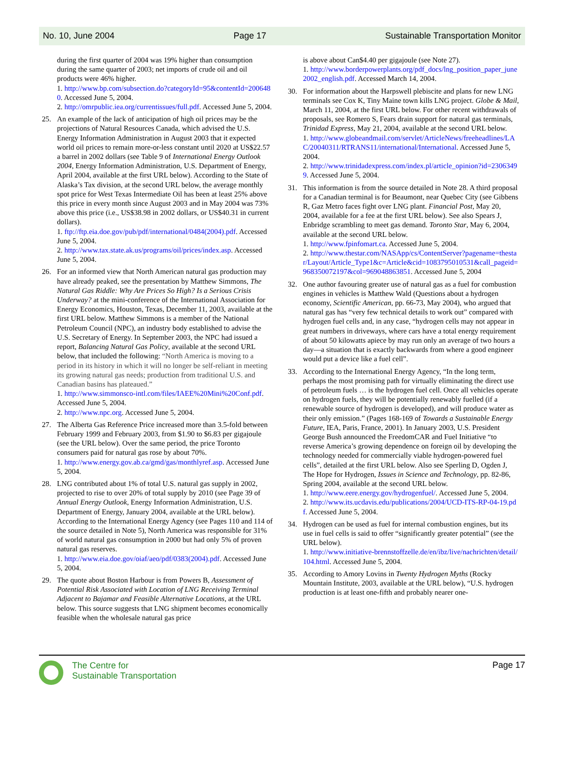No. 10, June 2004 Page 17 Sustainable Transportation Monitor
during the first quarter of 2004 was 19% higher than consumption during the same quarter of 2003; net imports of crude oil and oil products were 46% higher.
1. http://www.bp.com/subsection.do?categoryId=95&contentId=2006480. Accessed June 5, 2004.
2. http://omrpublic.iea.org/currentissues/full.pdf. Accessed June 5, 2004.
25. An example of the lack of anticipation of high oil prices may be the projections of Natural Resources Canada, which advised the U.S. Energy Information Administration in August 2003 that it expected world oil prices to remain more-or-less constant until 2020 at US$22.57 a barrel in 2002 dollars (see Table 9 of International Energy Outlook 2004, Energy Information Administration, U.S. Department of Energy, April 2004, available at the first URL below). According to the State of Alaska’s Tax division, at the second URL below, the average monthly spot price for West Texas Intermediate Oil has been at least 25% above this price in every month since August 2003 and in May 2004 was 73% above this price (i.e., US$38.98 in 2002 dollars, or US$40.31 in current dollars).
1. ftp://ftp.eia.doe.gov/pub/pdf/international/0484(2004).pdf. Accessed June 5, 2004.
2. http://www.tax.state.ak.us/programs/oil/prices/index.asp. Accessed June 5, 2004.
26. For an informed view that North American natural gas production may have already peaked, see the presentation by Matthew Simmons, The Natural Gas Riddle: Why Are Prices So High? Is a Serious Crisis Underway? at the mini-conference of the International Association for Energy Economics, Houston, Texas, December 11, 2003, available at the first URL below. Matthew Simmons is a member of the National Petroleum Council (NPC), an industry body established to advise the U.S. Secretary of Energy. In September 2003, the NPC had issued a report, Balancing Natural Gas Policy, available at the second URL below, that included the following: “North America is moving to a period in its history in which it will no longer be self-reliant in meeting its growing natural gas needs; production from traditional U.S. and Canadian basins has plateaued.”
1. http://www.simmonsco-intl.com/files/IAEE%20Mini%20Conf.pdf. Accessed June 5, 2004.
2. http://www.npc.org. Accessed June 5, 2004.
27. The Alberta Gas Reference Price increased more than 3.5-fold between February 1999 and February 2003, from $1.90 to $6.83 per gigajoule (see the URL below). Over the same period, the price Toronto consumers paid for natural gas rose by about 70%.
1. http://www.energy.gov.ab.ca/gmd/gas/monthlyref.asp. Accessed June 5, 2004.
28. LNG contributed about 1% of total U.S. natural gas supply in 2002, projected to rise to over 20% of total supply by 2010 (see Page 39 of Annual Energy Outlook, Energy Information Administration, U.S. Department of Energy, January 2004, available at the URL below). According to the International Energy Agency (see Pages 110 and 114 of the source detailed in Note 5), North America was responsible for 31% of world natural gas consumption in 2000 but had only 5% of proven natural gas reserves.
1. http://www.eia.doe.gov/oiaf/aeo/pdf/0383(2004).pdf. Accessed June 5, 2004.
29. The quote about Boston Harbour is from Powers B, Assessment of Potential Risk Associated with Location of LNG Receiving Terminal Adjacent to Bajamar and Feasible Alternative Locations, at the URL below. This source suggests that LNG shipment becomes economically feasible when the wholesale natural gas price
is above about Can$4.40 per gigajoule (see Note 27).
1. http://www.borderpowerplants.org/pdf_docs/lng_position_paper_june2002_english.pdf. Accessed March 14, 2004.
30. For information about the Harpswell plebiscite and plans for new LNG terminals see Cox K, Tiny Maine town kills LNG project. Globe & Mail, March 11, 2004, at the first URL below. For other recent withdrawals of proposals, see Romero S, Fears drain support for natural gas terminals, Trinidad Express, May 21, 2004, available at the second URL below.
1. http://www.globeandmail.com/servlet/ArticleNews/freeheadlines/LAC/20040311/RTRANS11/international/International. Accessed June 5, 2004.
2. http://www.trinidadexpress.com/index.pl/article_opinion?id=23063499. Accessed June 5, 2004.
31. This information is from the source detailed in Note 28. A third proposal for a Canadian terminal is for Beaumont, near Quebec City (see Gibbens R, Gaz Metro faces fight over LNG plant. Financial Post, May 20, 2004, available for a fee at the first URL below). See also Spears J, Enbridge scrambling to meet gas demand. Toronto Star, May 6, 2004, available at the second URL below.
1. http://www.fpinfomart.ca. Accessed June 5, 2004.
2. http://www.thestar.com/NASApp/cs/ContentServer?pagename=thestar/Layout/Article_Type1&c=Article&cid=1083795010531&call_pageid=968350072197&col=969048863851. Accessed June 5, 2004
32. One author favouring greater use of natural gas as a fuel for combustion engines in vehicles is Matthew Wald (Questions about a hydrogen economy, Scientific American, pp. 66-73, May 2004), who argued that natural gas has “very few technical details to work out” compared with hydrogen fuel cells and, in any case, “hydrogen cells may not appear in great numbers in driveways, where cars have a total energy requirement of about 50 kilowatts apiece by may run only an average of two hours a day—a situation that is exactly backwards from where a good engineer would put a device like a fuel cell”.
33. According to the International Energy Agency, “In the long term, perhaps the most promising path for virtually eliminating the direct use of petroleum fuels … is the hydrogen fuel cell. Once all vehicles operate on hydrogen fuels, they will be potentially renewably fuelled (if a renewable source of hydrogen is developed), and will produce water as their only emission.” (Pages 168-169 of Towards a Sustainable Energy Future, IEA, Paris, France, 2001). In January 2003, U.S. President George Bush announced the FreedomCAR and Fuel Initiative “to reverse America’s growing dependence on foreign oil by developing the technology needed for commercially viable hydrogen-powered fuel cells”, detailed at the first URL below. Also see Sperling D, Ogden J, The Hope for Hydrogen, Issues in Science and Technology, pp. 82-86, Spring 2004, available at the second URL below.
1. http://www.eere.energy.gov/hydrogenfuel/. Accessed June 5, 2004.
2. http://www.its.ucdavis.edu/publications/2004/UCD-ITS-RP-04-19.pdf. Accessed June 5, 2004.
34. Hydrogen can be used as fuel for internal combustion engines, but its use in fuel cells is said to offer “significantly greater potential” (see the URL below).
1. http://www.initiative-brennstoffzelle.de/en/ibz/live/nachrichten/detail/104.html. Accessed June 5, 2004.
35. According to Amory Lovins in Twenty Hydrogen Myths (Rocky Mountain Institute, 2003, available at the URL below), “U.S. hydrogen production is at least one-fifth and probably nearer one-
The Centre for
Sustainable Transportation
Page 17